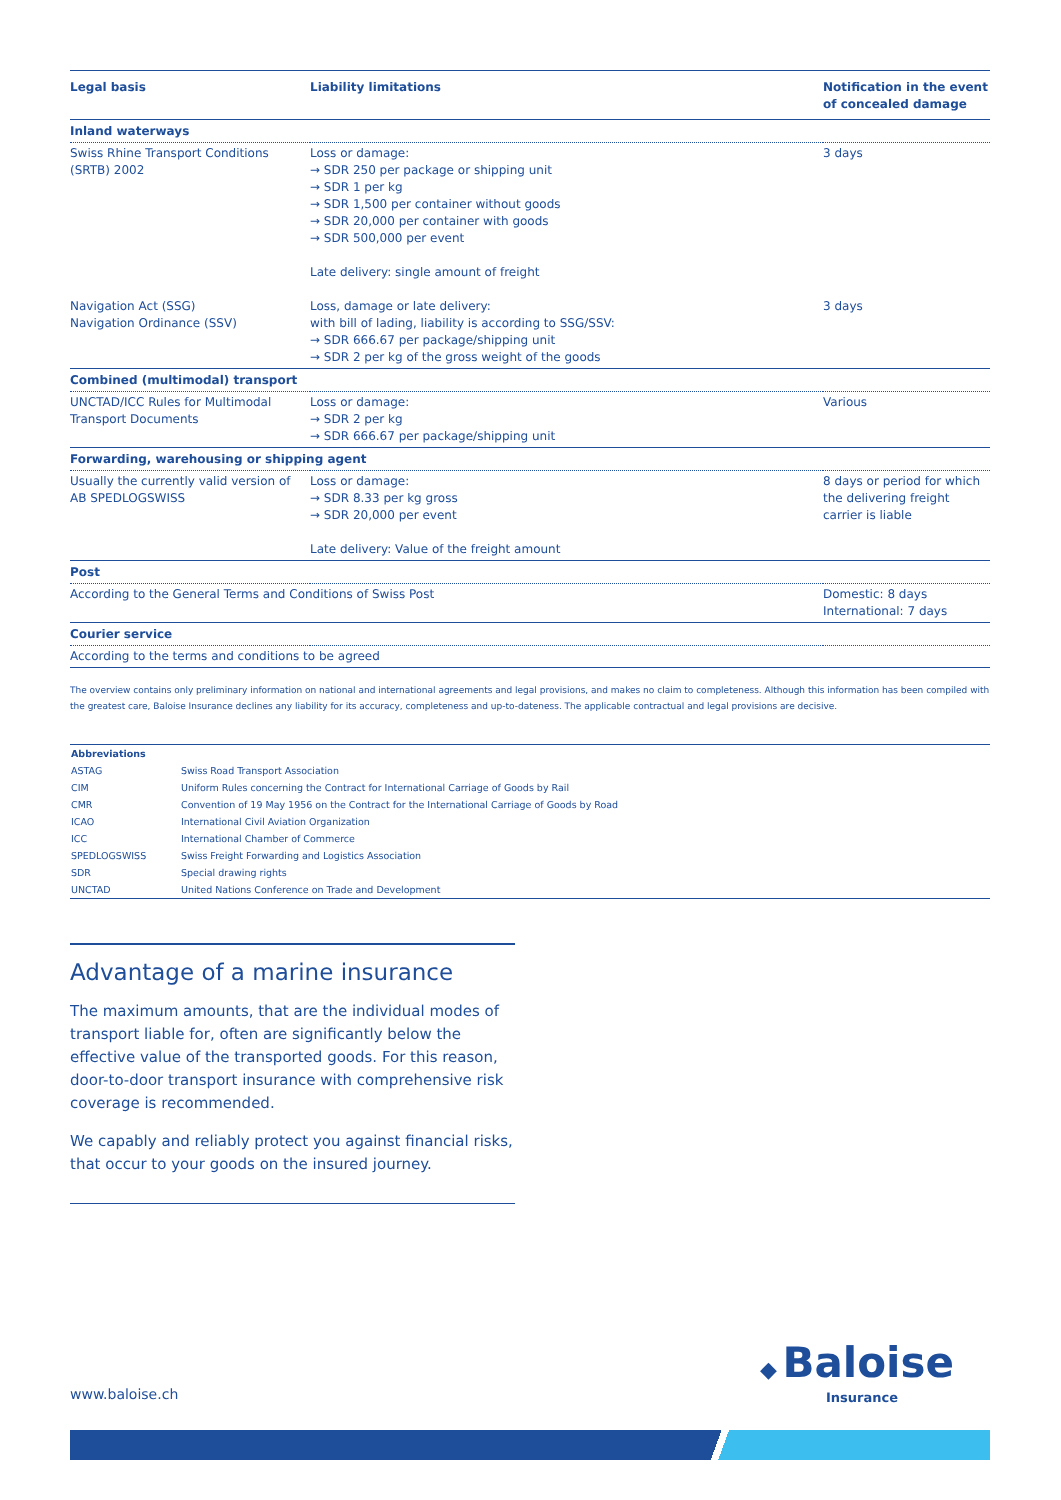| Legal basis | Liability limitations | Notification in the event of concealed damage |
| --- | --- | --- |
| Inland waterways | | |
| Swiss Rhine Transport Conditions (SRTB) 2002 | Loss or damage: → SDR 250 per package or shipping unit → SDR 1 per kg → SDR 1,500 per container without goods → SDR 20,000 per container with goods → SDR 500,000 per event Late delivery: single amount of freight | 3 days |
| Navigation Act (SSG) Navigation Ordinance (SSV) | Loss, damage or late delivery: with bill of lading, liability is according to SSG/SSV: → SDR 666.67 per package/shipping unit → SDR 2 per kg of the gross weight of the goods | 3 days |
| Combined (multimodal) transport | | |
| UNCTAD/ICC Rules for Multimodal Transport Documents | Loss or damage: → SDR 2 per kg → SDR 666.67 per package/shipping unit | Various |
| Forwarding, warehousing or shipping agent | | |
| Usually the currently valid version of AB SPEDLOGSWISS | Loss or damage: → SDR 8.33 per kg gross → SDR 20,000 per event Late delivery: Value of the freight amount | 8 days or period for which the delivering freight carrier is liable |
| Post | | |
| According to the General Terms and Conditions of Swiss Post | | Domestic: 8 days International: 7 days |
| Courier service | | |
| According to the terms and conditions to be agreed | | |
The overview contains only preliminary information on national and international agreements and legal provisions, and makes no claim to completeness. Although this information has been compiled with the greatest care, Baloise Insurance declines any liability for its accuracy, completeness and up-to-dateness. The applicable contractual and legal provisions are decisive.
| Abbreviations | |
| --- | --- |
| ASTAG | Swiss Road Transport Association |
| CIM | Uniform Rules concerning the Contract for International Carriage of Goods by Rail |
| CMR | Convention of 19 May 1956 on the Contract for the International Carriage of Goods by Road |
| ICAO | International Civil Aviation Organization |
| ICC | International Chamber of Commerce |
| SPEDLOGSWISS | Swiss Freight Forwarding and Logistics Association |
| SDR | Special drawing rights |
| UNCTAD | United Nations Conference on Trade and Development |
Advantage of a marine insurance
The maximum amounts, that are the individual modes of transport liable for, often are significantly below the effective value of the transported goods. For this reason, door-to-door transport insurance with comprehensive risk coverage is recommended.
We capably and reliably protect you against financial risks, that occur to your goods on the insured journey.
www.baloise.ch
◆ Baloise
Insurance